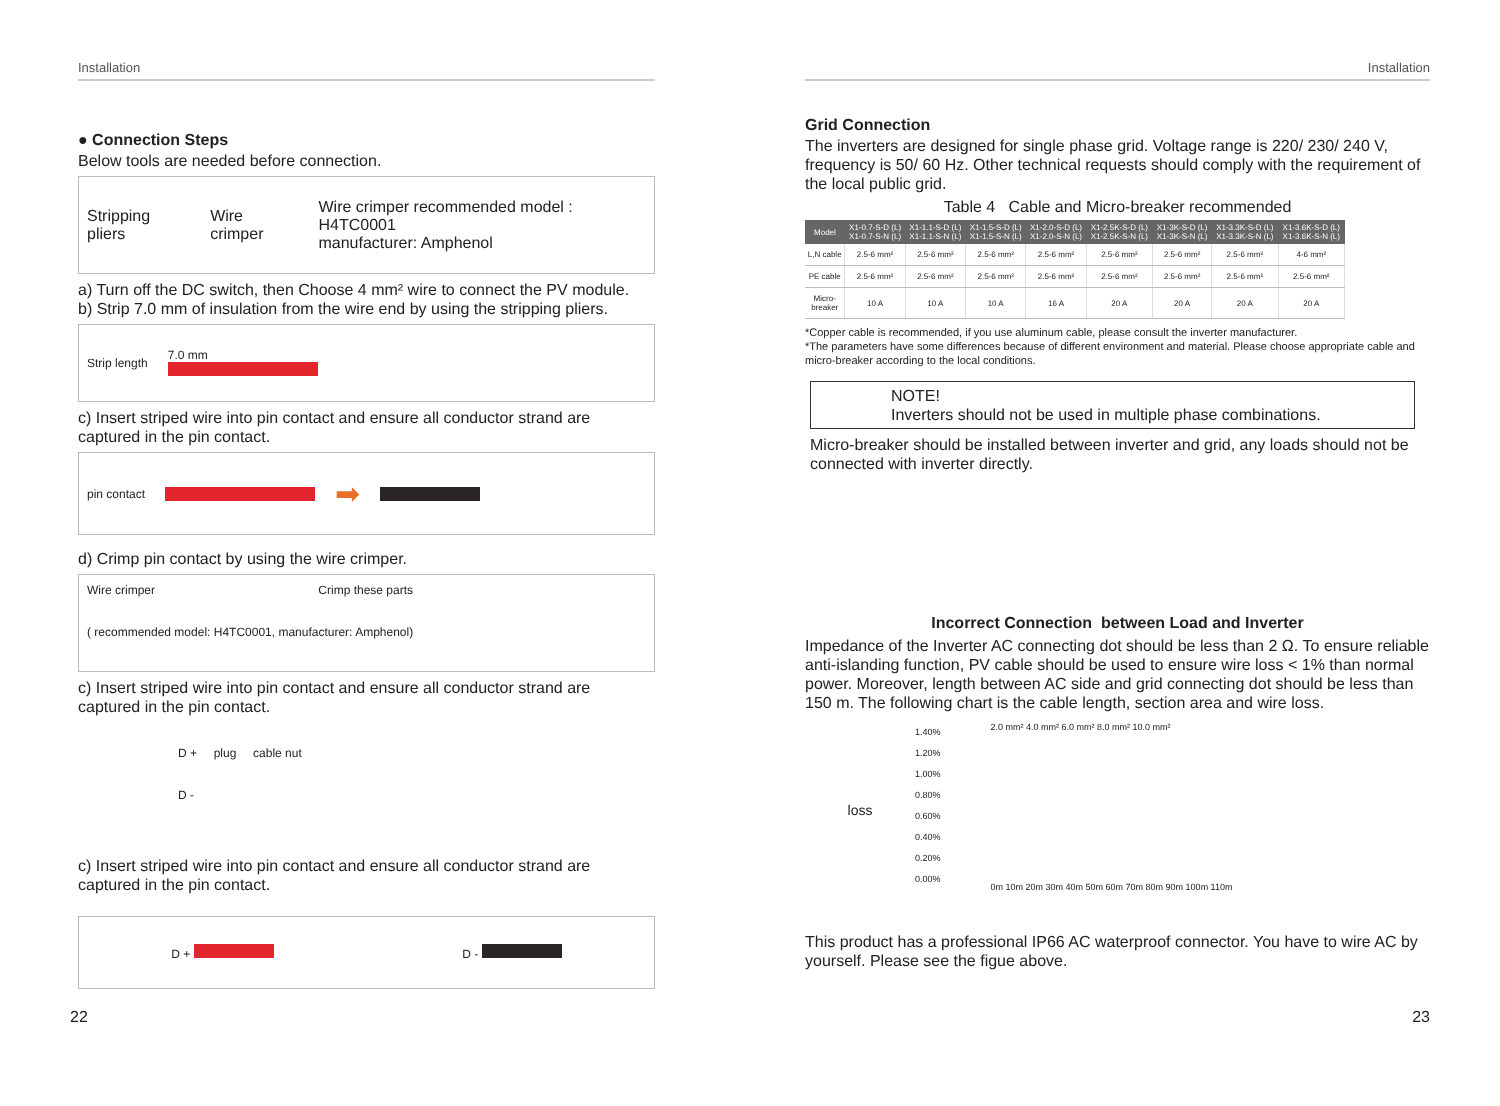Installation
● Connection Steps
Below tools are needed before connection.
Stripping pliers Wire crimper Wire crimper recommended model : H4TC0001
manufacturer: Amphenol
a) Turn off the DC switch, then Choose 4 mm² wire to connect the PV module.
b) Strip 7.0 mm of insulation from the wire end by using the stripping pliers.
Strip length 7.0 mm
c) Insert striped wire into pin contact and ensure all conductor strand are captured in the pin contact.
pin contact ➡
d) Crimp pin contact by using the wire crimper.
Wire crimper Crimp these parts
( recommended model: H4TC0001, manufacturer: Amphenol)
c) Insert striped wire into pin contact and ensure all conductor strand are captured in the pin contact.
D + plug cable nut
D -
c) Insert striped wire into pin contact and ensure all conductor strand are captured in the pin contact.
D + D -
22
Installation
Grid Connection
The inverters are designed for single phase grid. Voltage range is 220/ 230/ 240 V, frequency is 50/ 60 Hz. Other technical requests should comply with the requirement of the local public grid.
Table 4 Cable and Micro-breaker recommended
| Model | X1-0.7-S-D (L) X1-0.7-S-N (L) | X1-1.1-S-D (L) X1-1.1-S-N (L) | X1-1.5-S-D (L) X1-1.5-S-N (L) | X1-2.0-S-D (L) X1-2.0-S-N (L) | X1-2.5K-S-D (L) X1-2.5K-S-N (L) | X1-3K-S-D (L) X1-3K-S-N (L) | X1-3.3K-S-D (L) X1-3.3K-S-N (L) | X1-3.6K-S-D (L) X1-3.6K-S-N (L) |
| --- | --- | --- | --- | --- | --- | --- | --- | --- |
| L,N cable | 2.5-6 mm² | 2.5-6 mm² | 2.5-6 mm² | 2.5-6 mm² | 2.5-6 mm² | 2.5-6 mm² | 2.5-6 mm² | 4-6 mm² |
| PE cable | 2.5-6 mm² | 2.5-6 mm² | 2.5-6 mm² | 2.5-6 mm² | 2.5-6 mm² | 2.5-6 mm² | 2.5-6 mm² | 2.5-6 mm² |
| Micro-breaker | 10 A | 10 A | 10 A | 16 A | 20 A | 20 A | 20 A | 20 A |
*Copper cable is recommended, if you use aluminum cable, please consult the inverter manufacturer.
*The parameters have some differences because of different environment and material. Please choose appropriate cable and micro-breaker according to the local conditions.
NOTE!
Inverters should not be used in multiple phase combinations.
Micro-breaker should be installed between inverter and grid, any loads should not be connected with inverter directly.
Incorrect Connection between Load and Inverter
Impedance of the Inverter AC connecting dot should be less than 2 Ω. To ensure reliable anti-islanding function, PV cable should be used to ensure wire loss < 1% than normal power. Moreover, length between AC side and grid connecting dot should be less than 150 m. The following chart is the cable length, section area and wire loss.
loss
1.40%
1.20%
1.00%
0.80%
0.60%
0.40%
0.20%
0.00%
2.0 mm² 4.0 mm² 6.0 mm² 8.0 mm² 10.0 mm²
0m 10m 20m 30m 40m 50m 60m 70m 80m 90m 100m 110m
This product has a professional IP66 AC waterproof connector. You have to wire AC by yourself. Please see the figue above.
23